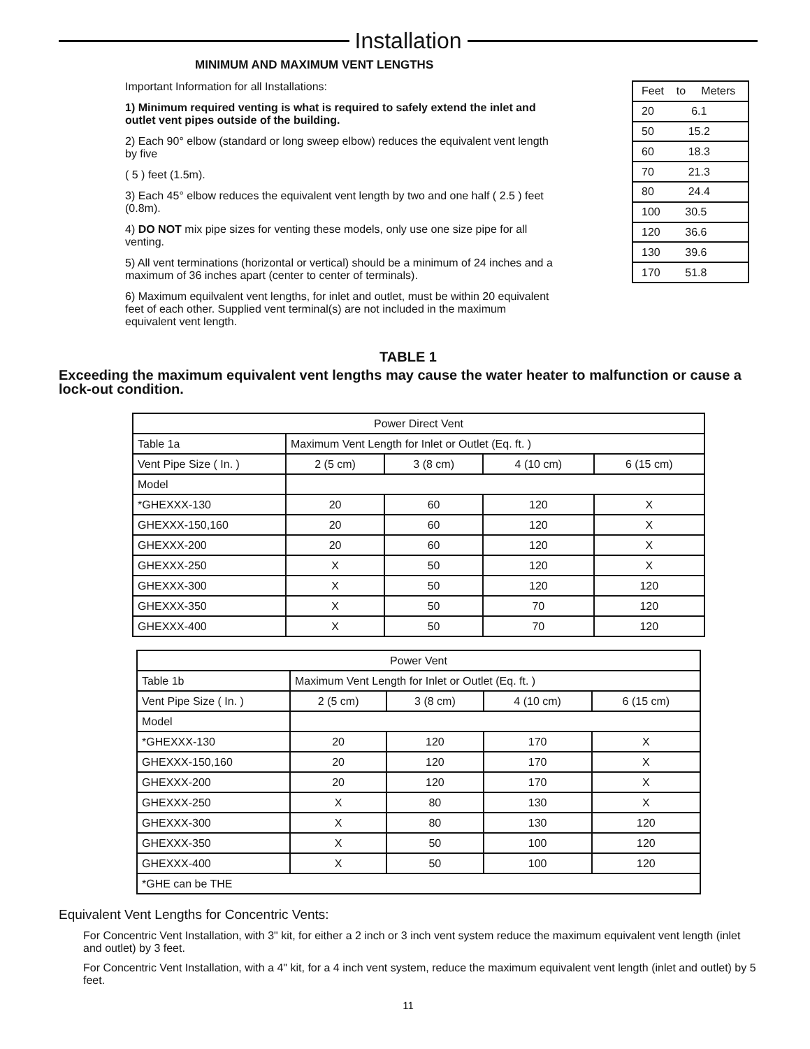Installation
MINIMUM AND MAXIMUM VENT LENGTHS
Important Information for all Installations:
1) Minimum required venting is what is required to safely extend the inlet and outlet vent pipes outside of the building.
2) Each 90° elbow (standard or long sweep elbow) reduces the equivalent vent length by five
( 5 ) feet (1.5m).
3) Each 45° elbow reduces the equivalent vent length by two and one half ( 2.5 ) feet (0.8m).
4) DO NOT mix pipe sizes for venting these models, only use one size pipe for all venting.
5) All vent terminations (horizontal or vertical) should be a minimum of 24 inches and a maximum of 36 inches apart (center to center of terminals).
6) Maximum equilvalent vent lengths, for inlet and outlet, must be within 20 equivalent feet of each other. Supplied vent terminal(s) are not included in the maximum equivalent vent length.
| Feet to Meters |
| 20 6.1 |
| 50 15.2 |
| 60 18.3 |
| 70 21.3 |
| 80 24.4 |
| 100 30.5 |
| 120 36.6 |
| 130 39.6 |
| 170 51.8 |
TABLE 1
Exceeding the maximum equivalent vent lengths may cause the water heater to malfunction or cause a lock-out condition.
| Power Direct Vent | | | | |
| --- | --- | --- | --- | --- |
| Table 1a | Maximum Vent Length for Inlet or Outlet (Eq. ft. ) | | | |
| Vent Pipe Size ( In. ) | 2 (5 cm) | 3 (8 cm) | 4 (10 cm) | 6 (15 cm) |
| Model | | | | |
| *GHEXXX-130 | 20 | 60 | 120 | X |
| GHEXXX-150,160 | 20 | 60 | 120 | X |
| GHEXXX-200 | 20 | 60 | 120 | X |
| GHEXXX-250 | X | 50 | 120 | X |
| GHEXXX-300 | X | 50 | 120 | 120 |
| GHEXXX-350 | X | 50 | 70 | 120 |
| GHEXXX-400 | X | 50 | 70 | 120 |
| Power Vent | | | | |
| --- | --- | --- | --- | --- |
| Table 1b | Maximum Vent Length for Inlet or Outlet (Eq. ft. ) | | | |
| Vent Pipe Size ( In. ) | 2 (5 cm) | 3 (8 cm) | 4 (10 cm) | 6 (15 cm) |
| Model | | | | |
| *GHEXXX-130 | 20 | 120 | 170 | X |
| GHEXXX-150,160 | 20 | 120 | 170 | X |
| GHEXXX-200 | 20 | 120 | 170 | X |
| GHEXXX-250 | X | 80 | 130 | X |
| GHEXXX-300 | X | 80 | 130 | 120 |
| GHEXXX-350 | X | 50 | 100 | 120 |
| GHEXXX-400 | X | 50 | 100 | 120 |
| *GHE can be THE | | | | |
Equivalent Vent Lengths for Concentric Vents:
For Concentric Vent Installation, with 3" kit, for either a 2 inch or 3 inch vent system reduce the maximum equivalent vent length (inlet and outlet) by 3 feet.
For Concentric Vent Installation, with a 4" kit, for a 4 inch vent system, reduce the maximum equivalent vent length (inlet and outlet) by 5 feet.
11